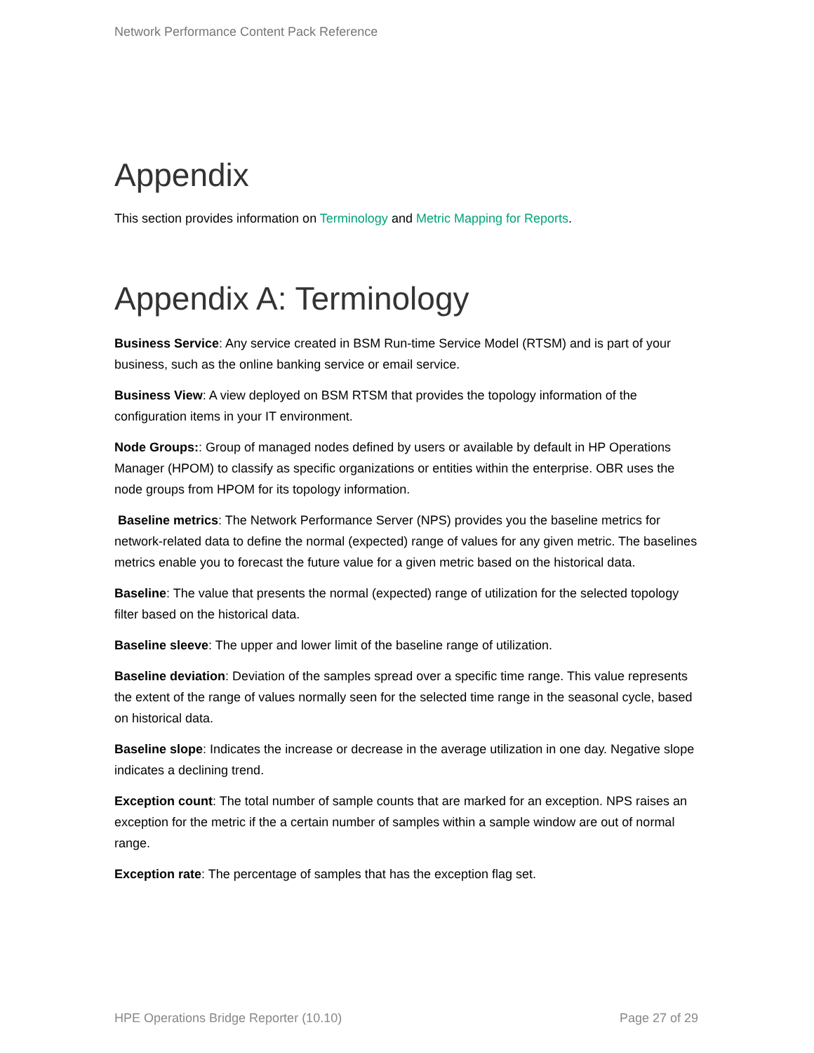Network Performance Content Pack Reference
Appendix
This section provides information on Terminology and Metric Mapping for Reports.
Appendix A: Terminology
Business Service: Any service created in BSM Run-time Service Model (RTSM) and is part of your business, such as the online banking service or email service.
Business View: A view deployed on BSM RTSM that provides the topology information of the configuration items in your IT environment.
Node Groups:: Group of managed nodes defined by users or available by default in HP Operations Manager (HPOM) to classify as specific organizations or entities within the enterprise. OBR uses the node groups from HPOM for its topology information.
Baseline metrics: The Network Performance Server (NPS) provides you the baseline metrics for network-related data to define the normal (expected) range of values for any given metric. The baselines metrics enable you to forecast the future value for a given metric based on the historical data.
Baseline: The value that presents the normal (expected) range of utilization for the selected topology filter based on the historical data.
Baseline sleeve: The upper and lower limit of the baseline range of utilization.
Baseline deviation: Deviation of the samples spread over a specific time range. This value represents the extent of the range of values normally seen for the selected time range in the seasonal cycle, based on historical data.
Baseline slope: Indicates the increase or decrease in the average utilization in one day. Negative slope indicates a declining trend.
Exception count: The total number of sample counts that are marked for an exception. NPS raises an exception for the metric if the a certain number of samples within a sample window are out of normal range.
Exception rate: The percentage of samples that has the exception flag set.
HPE Operations Bridge Reporter (10.10) Page 27 of 29